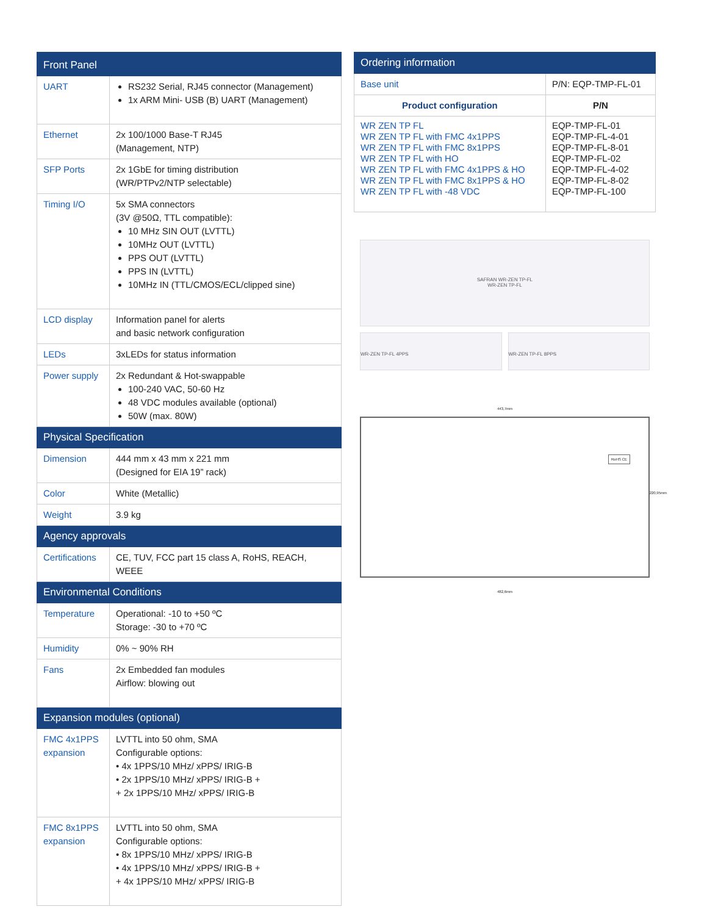| Front Panel | |
| --- | --- |
| UART | RS232 Serial, RJ45 connector (Management) 1x ARM Mini- USB (B) UART (Management) |
| Ethernet | 2x 100/1000 Base-T RJ45 (Management, NTP) |
| SFP Ports | 2x 1GbE for timing distribution (WR/PTPv2/NTP selectable) |
| Timing I/O | 5x SMA connectors (3V @50Ω, TTL compatible): 10 MHz SIN OUT (LVTTL) 10MHz OUT (LVTTL) PPS OUT (LVTTL) PPS IN (LVTTL) 10MHz IN (TTL/CMOS/ECL/clipped sine) |
| LCD display | Information panel for alerts and basic network configuration |
| LEDs | 3xLEDs for status information |
| Power supply | 2x Redundant & Hot-swappable 100-240 VAC, 50-60 Hz 48 VDC modules available (optional) 50W (max. 80W) |
| Physical Specification | |
| Dimension | 444 mm x 43 mm x 221 mm (Designed for EIA 19” rack) |
| Color | White (Metallic) |
| Weight | 3.9 kg |
| Agency approvals | |
| Certifications | CE, TUV, FCC part 15 class A, RoHS, REACH, WEEE |
| Environmental Conditions | |
| Temperature | Operational: -10 to +50 ºC Storage: -30 to +70 ºC |
| Humidity | 0% ~ 90% RH |
| Fans | 2x Embedded fan modules Airflow: blowing out |
| Expansion modules (optional) | |
| FMC 4x1PPS expansion | LVTTL into 50 ohm, SMA Configurable options: • 4x 1PPS/10 MHz/ xPPS/ IRIG-B • 2x 1PPS/10 MHz/ xPPS/ IRIG-B + + 2x 1PPS/10 MHz/ xPPS/ IRIG-B |
| FMC 8x1PPS expansion | LVTTL into 50 ohm, SMA Configurable options: • 8x 1PPS/10 MHz/ xPPS/ IRIG-B • 4x 1PPS/10 MHz/ xPPS/ IRIG-B + + 4x 1PPS/10 MHz/ xPPS/ IRIG-B |
| Ordering information | |
| --- | --- |
| Base unit | P/N: EQP-TMP-FL-01 |
| Product configuration | P/N |
| WR ZEN TP FL WR ZEN TP FL with FMC 4x1PPS WR ZEN TP FL with FMC 8x1PPS WR ZEN TP FL with HO WR ZEN TP FL with FMC 4x1PPS & HO WR ZEN TP FL with FMC 8x1PPS & HO WR ZEN TP FL with -48 VDC | EQP-TMP-FL-01 EQP-TMP-FL-4-01 EQP-TMP-FL-8-01 EQP-TMP-FL-02 EQP-TMP-FL-4-02 EQP-TMP-FL-8-02 EQP-TMP-FL-100 |
SAFRAN WR-ZEN TP-FL
WR-ZEN TP-FL
WR-ZEN TP-FL 4PPS WR-ZEN TP-FL 8PPS
443,7mm
RoHS CE
220,95mm
482,6mm